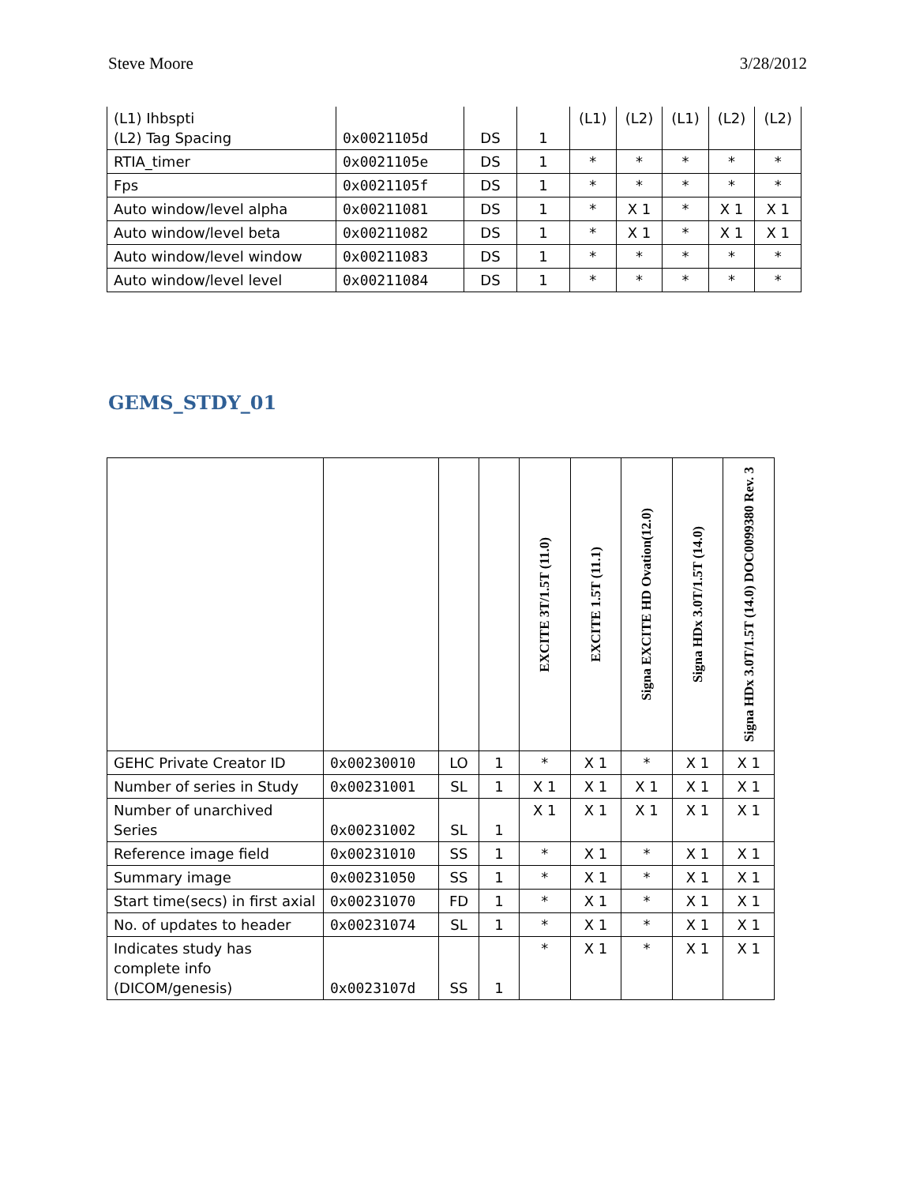Steve Moore 3/28/2012
| (L1) Ihbspti (L2) Tag Spacing | 0x0021105d | DS | 1 | (L1) | (L2) | (L1) | (L2) | (L2) |
| RTIA_timer | 0x0021105e | DS | 1 | * | * | * | * | * |
| Fps | 0x0021105f | DS | 1 | * | * | * | * | * |
| Auto window/level alpha | 0x00211081 | DS | 1 | * | X 1 | * | X 1 | X 1 |
| Auto window/level beta | 0x00211082 | DS | 1 | * | X 1 | * | X 1 | X 1 |
| Auto window/level window | 0x00211083 | DS | 1 | * | * | * | * | * |
| Auto window/level level | 0x00211084 | DS | 1 | * | * | * | * | * |
GEMS_STDY_01
| | | | | EXCITE 3T/1.5T (11.0) | EXCITE 1.5T (11.1) | Signa EXCITE HD Ovation(12.0) | Signa HDx 3.0T/1.5T (14.0) | Signa HDx 3.0T/1.5T (14.0) DOC0099380 Rev. 3 |
| --- | --- | --- | --- | --- | --- | --- | --- | --- |
| GEHC Private Creator ID | 0x00230010 | LO | 1 | * | X 1 | * | X 1 | X 1 |
| Number of series in Study | 0x00231001 | SL | 1 | X 1 | X 1 | X 1 | X 1 | X 1 |
| Number of unarchived Series | 0x00231002 | SL | 1 | X 1 | X 1 | X 1 | X 1 | X 1 |
| Reference image field | 0x00231010 | SS | 1 | * | X 1 | * | X 1 | X 1 |
| Summary image | 0x00231050 | SS | 1 | * | X 1 | * | X 1 | X 1 |
| Start time(secs) in first axial | 0x00231070 | FD | 1 | * | X 1 | * | X 1 | X 1 |
| No. of updates to header | 0x00231074 | SL | 1 | * | X 1 | * | X 1 | X 1 |
| Indicates study has complete info (DICOM/genesis) | 0x0023107d | SS | 1 | * | X 1 | * | X 1 | X 1 |